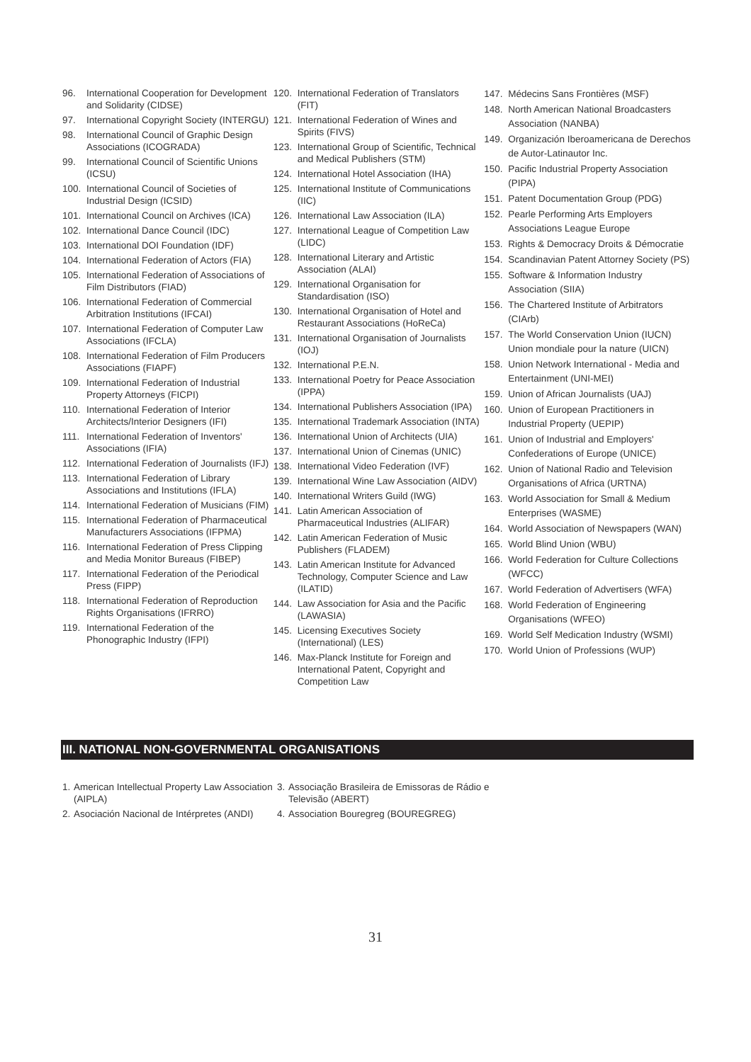96. International Cooperation for Development and Solidarity (CIDSE)
97. International Copyright Society (INTERGU)
98. International Council of Graphic Design Associations (ICOGRADA)
99. International Council of Scientific Unions (ICSU)
100. International Council of Societies of Industrial Design (ICSID)
101. International Council on Archives (ICA)
102. International Dance Council (IDC)
103. International DOI Foundation (IDF)
104. International Federation of Actors (FIA)
105. International Federation of Associations of Film Distributors (FIAD)
106. International Federation of Commercial Arbitration Institutions (IFCAI)
107. International Federation of Computer Law Associations (IFCLA)
108. International Federation of Film Producers Associations (FIAPF)
109. International Federation of Industrial Property Attorneys (FICPI)
110. International Federation of Interior Architects/Interior Designers (IFI)
111. International Federation of Inventors' Associations (IFIA)
112. International Federation of Journalists (IFJ)
113. International Federation of Library Associations and Institutions (IFLA)
114. International Federation of Musicians (FIM)
115. International Federation of Pharmaceutical Manufacturers Associations (IFPMA)
116. International Federation of Press Clipping and Media Monitor Bureaus (FIBEP)
117. International Federation of the Periodical Press (FIPP)
118. International Federation of Reproduction Rights Organisations (IFRRO)
119. International Federation of the Phonographic Industry (IFPI)
120. International Federation of Translators (FIT)
121. International Federation of Wines and Spirits (FIVS)
123. International Group of Scientific, Technical and Medical Publishers (STM)
124. International Hotel Association (IHA)
125. International Institute of Communications (IIC)
126. International Law Association (ILA)
127. International League of Competition Law (LIDC)
128. International Literary and Artistic Association (ALAI)
129. International Organisation for Standardisation (ISO)
130. International Organisation of Hotel and Restaurant Associations (HoReCa)
131. International Organisation of Journalists (IOJ)
132. International P.E.N.
133. International Poetry for Peace Association (IPPA)
134. International Publishers Association (IPA)
135. International Trademark Association (INTA)
136. International Union of Architects (UIA)
137. International Union of Cinemas (UNIC)
138. International Video Federation (IVF)
139. International Wine Law Association (AIDV)
140. International Writers Guild (IWG)
141. Latin American Association of Pharmaceutical Industries (ALIFAR)
142. Latin American Federation of Music Publishers (FLADEM)
143. Latin American Institute for Advanced Technology, Computer Science and Law (ILATID)
144. Law Association for Asia and the Pacific (LAWASIA)
145. Licensing Executives Society (International) (LES)
146. Max-Planck Institute for Foreign and International Patent, Copyright and Competition Law
147. Médecins Sans Frontières (MSF)
148. North American National Broadcasters Association (NANBA)
149. Organización Iberoamericana de Derechos de Autor-Latinautor Inc.
150. Pacific Industrial Property Association (PIPA)
151. Patent Documentation Group (PDG)
152. Pearle Performing Arts Employers Associations League Europe
153. Rights & Democracy Droits & Démocratie
154. Scandinavian Patent Attorney Society (PS)
155. Software & Information Industry Association (SIIA)
156. The Chartered Institute of Arbitrators (CIArb)
157. The World Conservation Union (IUCN) Union mondiale pour la nature (UICN)
158. Union Network International - Media and Entertainment (UNI-MEI)
159. Union of African Journalists (UAJ)
160. Union of European Practitioners in Industrial Property (UEPIP)
161. Union of Industrial and Employers' Confederations of Europe (UNICE)
162. Union of National Radio and Television Organisations of Africa (URTNA)
163. World Association for Small & Medium Enterprises (WASME)
164. World Association of Newspapers (WAN)
165. World Blind Union (WBU)
166. World Federation for Culture Collections (WFCC)
167. World Federation of Advertisers (WFA)
168. World Federation of Engineering Organisations (WFEO)
169. World Self Medication Industry (WSMI)
170. World Union of Professions (WUP)
III. NATIONAL NON-GOVERNMENTAL ORGANISATIONS
1. American Intellectual Property Law Association (AIPLA)
2. Asociación Nacional de Intérpretes (ANDI)
3. Associação Brasileira de Emissoras de Rádio e Televisão (ABERT)
4. Association Bouregreg (BOUREGREG)
31